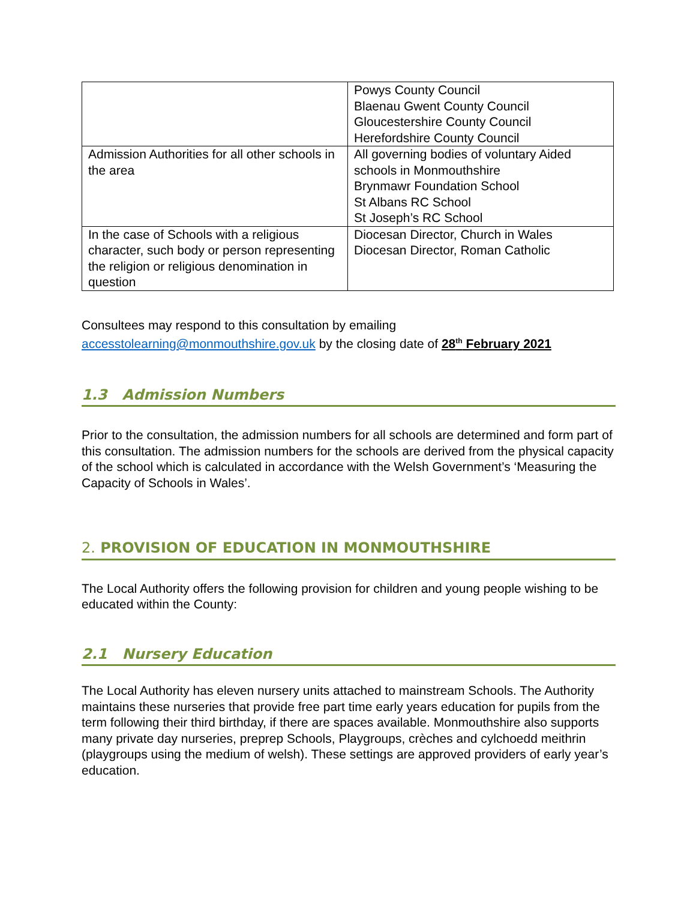| | Powys County Council Blaenau Gwent County Council Gloucestershire County Council Herefordshire County Council |
| Admission Authorities for all other schools in the area | All governing bodies of voluntary Aided schools in Monmouthshire Brynmawr Foundation School St Albans RC School St Joseph’s RC School |
| In the case of Schools with a religious character, such body or person representing the religion or religious denomination in question | Diocesan Director, Church in Wales Diocesan Director, Roman Catholic |
Consultees may respond to this consultation by emailing
accesstolearning@monmouthshire.gov.uk by the closing date of 28<sup>th</sup> February 2021
1.3 Admission Numbers
Prior to the consultation, the admission numbers for all schools are determined and form part of this consultation. The admission numbers for the schools are derived from the physical capacity of the school which is calculated in accordance with the Welsh Government’s ‘Measuring the Capacity of Schools in Wales’.
2. PROVISION OF EDUCATION IN MONMOUTHSHIRE
The Local Authority offers the following provision for children and young people wishing to be educated within the County:
2.1 Nursery Education
The Local Authority has eleven nursery units attached to mainstream Schools. The Authority maintains these nurseries that provide free part time early years education for pupils from the term following their third birthday, if there are spaces available. Monmouthshire also supports many private day nurseries, preprep Schools, Playgroups, crèches and cylchoedd meithrin (playgroups using the medium of welsh). These settings are approved providers of early year’s education.